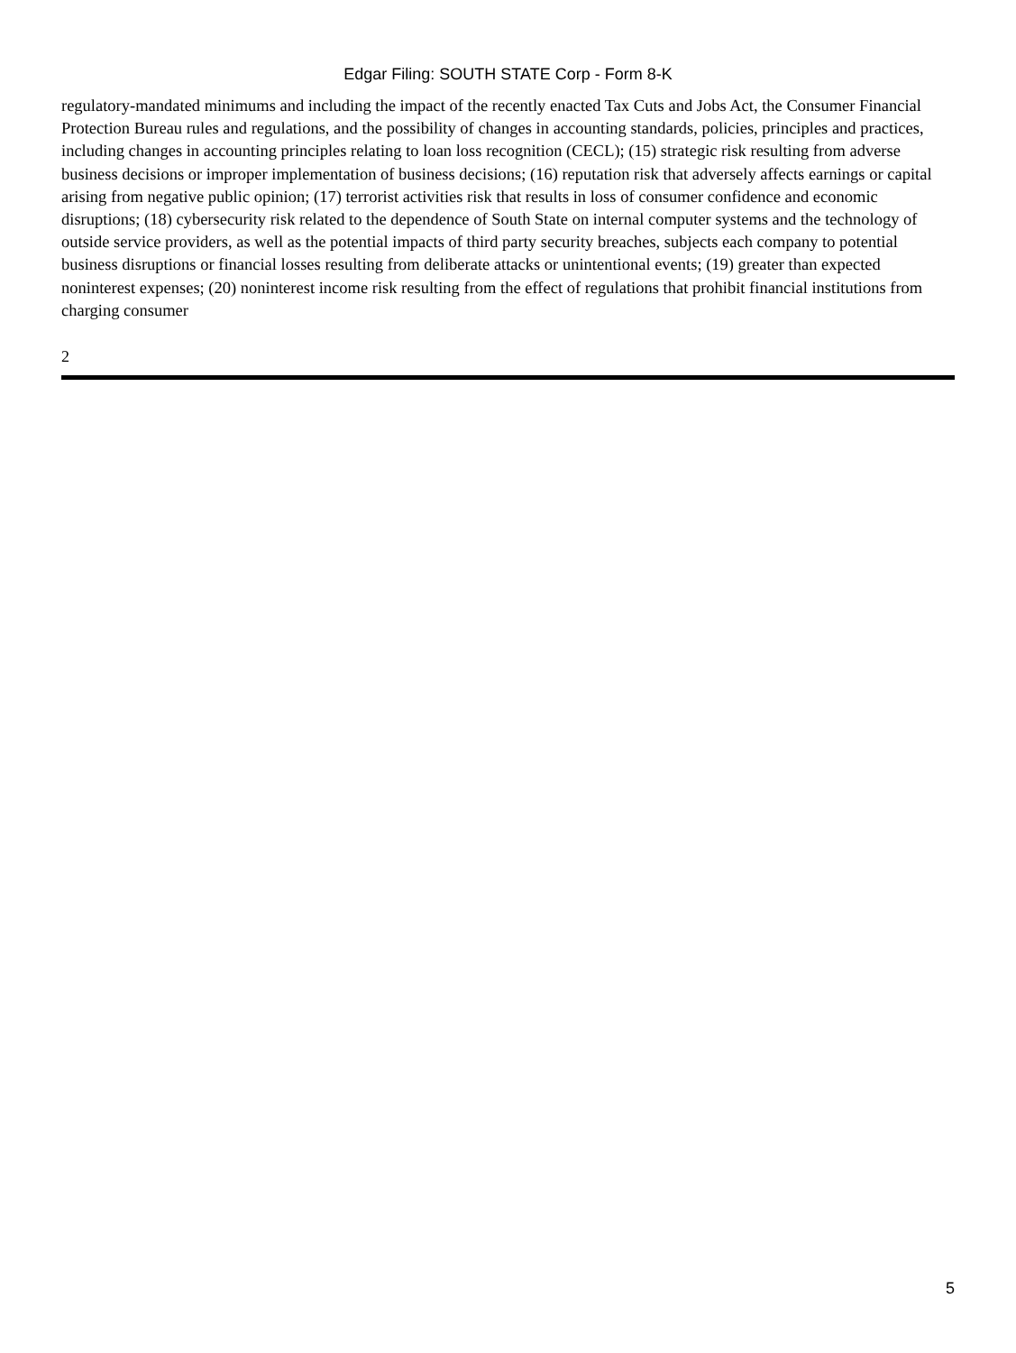Edgar Filing: SOUTH STATE Corp - Form 8-K
regulatory-mandated minimums and including the impact of the recently enacted Tax Cuts and Jobs Act, the Consumer Financial Protection Bureau rules and regulations, and the possibility of changes in accounting standards, policies, principles and practices, including changes in accounting principles relating to loan loss recognition (CECL); (15) strategic risk resulting from adverse business decisions or improper implementation of business decisions; (16) reputation risk that adversely affects earnings or capital arising from negative public opinion; (17) terrorist activities risk that results in loss of consumer confidence and economic disruptions; (18) cybersecurity risk related to the dependence of South State on internal computer systems and the technology of outside service providers, as well as the potential impacts of third party security breaches, subjects each company to potential business disruptions or financial losses resulting from deliberate attacks or unintentional events; (19) greater than expected noninterest expenses; (20) noninterest income risk resulting from the effect of regulations that prohibit financial institutions from charging consumer
2
5